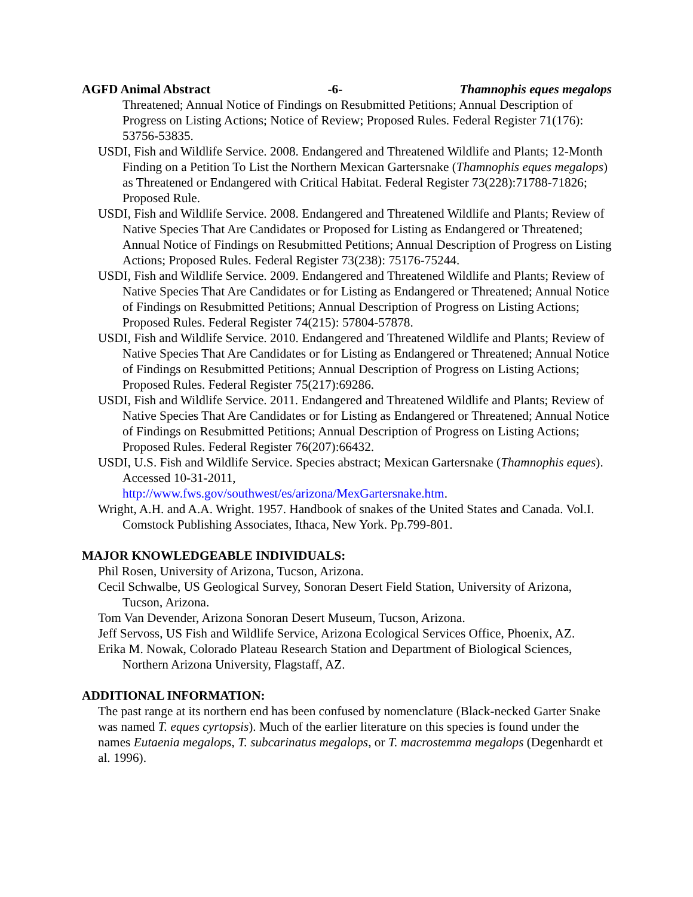AGFD Animal Abstract -6- Thamnophis eques megalops
Threatened; Annual Notice of Findings on Resubmitted Petitions; Annual Description of Progress on Listing Actions; Notice of Review; Proposed Rules. Federal Register 71(176): 53756-53835.
USDI, Fish and Wildlife Service. 2008. Endangered and Threatened Wildlife and Plants; 12-Month Finding on a Petition To List the Northern Mexican Gartersnake (Thamnophis eques megalops) as Threatened or Endangered with Critical Habitat. Federal Register 73(228):71788-71826; Proposed Rule.
USDI, Fish and Wildlife Service. 2008. Endangered and Threatened Wildlife and Plants; Review of Native Species That Are Candidates or Proposed for Listing as Endangered or Threatened; Annual Notice of Findings on Resubmitted Petitions; Annual Description of Progress on Listing Actions; Proposed Rules. Federal Register 73(238): 75176-75244.
USDI, Fish and Wildlife Service. 2009. Endangered and Threatened Wildlife and Plants; Review of Native Species That Are Candidates or for Listing as Endangered or Threatened; Annual Notice of Findings on Resubmitted Petitions; Annual Description of Progress on Listing Actions; Proposed Rules. Federal Register 74(215): 57804-57878.
USDI, Fish and Wildlife Service. 2010. Endangered and Threatened Wildlife and Plants; Review of Native Species That Are Candidates or for Listing as Endangered or Threatened; Annual Notice of Findings on Resubmitted Petitions; Annual Description of Progress on Listing Actions; Proposed Rules. Federal Register 75(217):69286.
USDI, Fish and Wildlife Service. 2011. Endangered and Threatened Wildlife and Plants; Review of Native Species That Are Candidates or for Listing as Endangered or Threatened; Annual Notice of Findings on Resubmitted Petitions; Annual Description of Progress on Listing Actions; Proposed Rules. Federal Register 76(207):66432.
USDI, U.S. Fish and Wildlife Service. Species abstract; Mexican Gartersnake (Thamnophis eques). Accessed 10-31-2011,
http://www.fws.gov/southwest/es/arizona/MexGartersnake.htm.
Wright, A.H. and A.A. Wright. 1957. Handbook of snakes of the United States and Canada. Vol.I. Comstock Publishing Associates, Ithaca, New York. Pp.799-801.
MAJOR KNOWLEDGEABLE INDIVIDUALS:
Phil Rosen, University of Arizona, Tucson, Arizona.
Cecil Schwalbe, US Geological Survey, Sonoran Desert Field Station, University of Arizona, Tucson, Arizona.
Tom Van Devender, Arizona Sonoran Desert Museum, Tucson, Arizona.
Jeff Servoss, US Fish and Wildlife Service, Arizona Ecological Services Office, Phoenix, AZ.
Erika M. Nowak, Colorado Plateau Research Station and Department of Biological Sciences, Northern Arizona University, Flagstaff, AZ.
ADDITIONAL INFORMATION:
The past range at its northern end has been confused by nomenclature (Black-necked Garter Snake was named T. eques cyrtopsis). Much of the earlier literature on this species is found under the names Eutaenia megalops, T. subcarinatus megalops, or T. macrostemma megalops (Degenhardt et al. 1996).